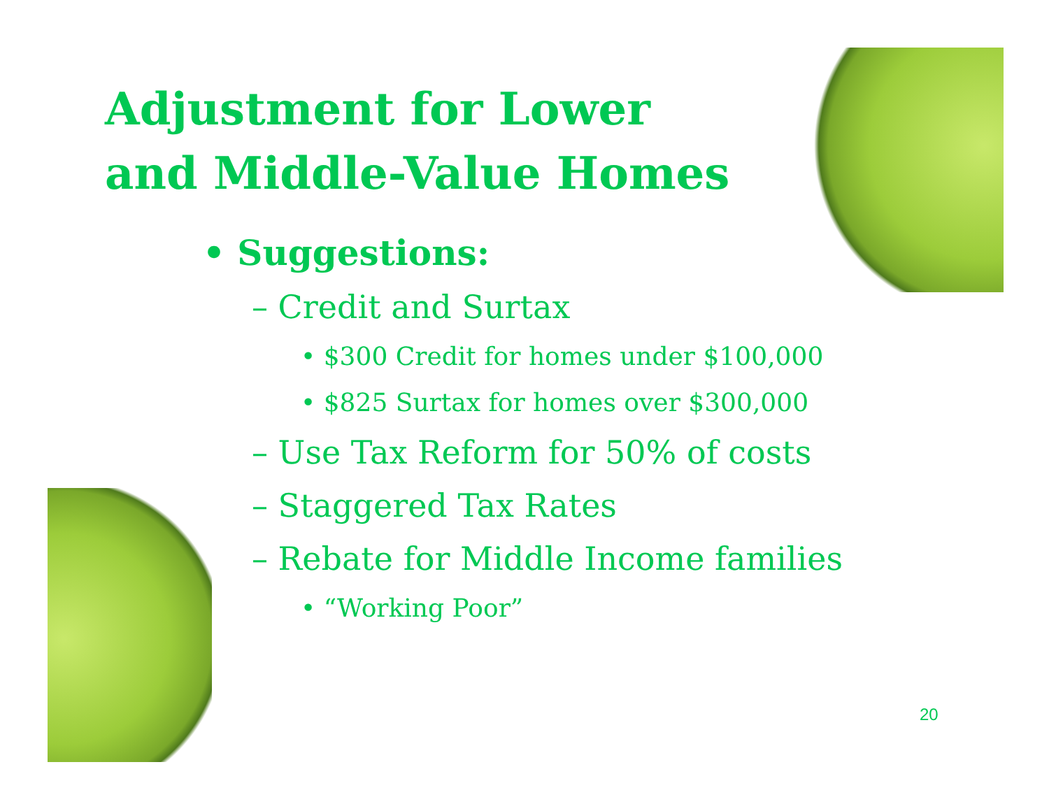Adjustment for Lower
and Middle-Value Homes
• Suggestions:
– Credit and Surtax
• $300 Credit for homes under $100,000
• $825 Surtax for homes over $300,000
– Use Tax Reform for 50% of costs
– Staggered Tax Rates
– Rebate for Middle Income families
• “Working Poor”
20